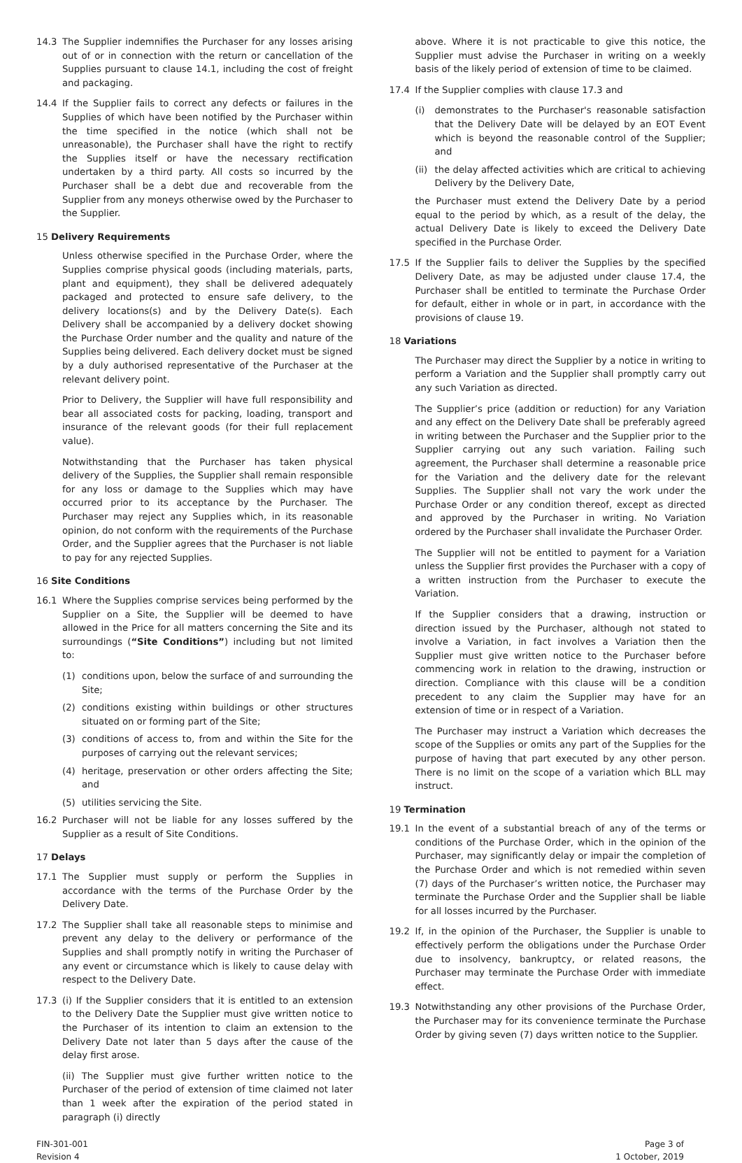14.3 The Supplier indemnifies the Purchaser for any losses arising out of or in connection with the return or cancellation of the Supplies pursuant to clause 14.1, including the cost of freight and packaging.
14.4 If the Supplier fails to correct any defects or failures in the Supplies of which have been notified by the Purchaser within the time specified in the notice (which shall not be unreasonable), the Purchaser shall have the right to rectify the Supplies itself or have the necessary rectification undertaken by a third party. All costs so incurred by the Purchaser shall be a debt due and recoverable from the Supplier from any moneys otherwise owed by the Purchaser to the Supplier.
15 Delivery Requirements
Unless otherwise specified in the Purchase Order, where the Supplies comprise physical goods (including materials, parts, plant and equipment), they shall be delivered adequately packaged and protected to ensure safe delivery, to the delivery locations(s) and by the Delivery Date(s). Each Delivery shall be accompanied by a delivery docket showing the Purchase Order number and the quality and nature of the Supplies being delivered. Each delivery docket must be signed by a duly authorised representative of the Purchaser at the relevant delivery point.
Prior to Delivery, the Supplier will have full responsibility and bear all associated costs for packing, loading, transport and insurance of the relevant goods (for their full replacement value).
Notwithstanding that the Purchaser has taken physical delivery of the Supplies, the Supplier shall remain responsible for any loss or damage to the Supplies which may have occurred prior to its acceptance by the Purchaser. The Purchaser may reject any Supplies which, in its reasonable opinion, do not conform with the requirements of the Purchase Order, and the Supplier agrees that the Purchaser is not liable to pay for any rejected Supplies.
16 Site Conditions
16.1 Where the Supplies comprise services being performed by the Supplier on a Site, the Supplier will be deemed to have allowed in the Price for all matters concerning the Site and its surroundings (“Site Conditions”) including but not limited to:
(1) conditions upon, below the surface of and surrounding the Site;
(2) conditions existing within buildings or other structures situated on or forming part of the Site;
(3) conditions of access to, from and within the Site for the purposes of carrying out the relevant services;
(4) heritage, preservation or other orders affecting the Site; and
(5) utilities servicing the Site.
16.2 Purchaser will not be liable for any losses suffered by the Supplier as a result of Site Conditions.
17 Delays
17.1 The Supplier must supply or perform the Supplies in accordance with the terms of the Purchase Order by the Delivery Date.
17.2 The Supplier shall take all reasonable steps to minimise and prevent any delay to the delivery or performance of the Supplies and shall promptly notify in writing the Purchaser of any event or circumstance which is likely to cause delay with respect to the Delivery Date.
17.3 (i) If the Supplier considers that it is entitled to an extension to the Delivery Date the Supplier must give written notice to the Purchaser of its intention to claim an extension to the Delivery Date not later than 5 days after the cause of the delay first arose.
(ii) The Supplier must give further written notice to the Purchaser of the period of extension of time claimed not later than 1 week after the expiration of the period stated in paragraph (i) directly
above. Where it is not practicable to give this notice, the Supplier must advise the Purchaser in writing on a weekly basis of the likely period of extension of time to be claimed.
17.4 If the Supplier complies with clause 17.3 and
(i) demonstrates to the Purchaser's reasonable satisfaction that the Delivery Date will be delayed by an EOT Event which is beyond the reasonable control of the Supplier; and
(ii)
the delay affected activities which are critical to achieving Delivery by the Delivery Date,
the Purchaser must extend the Delivery Date by a period equal to the period by which, as a result of the delay, the actual Delivery Date is likely to exceed the Delivery Date specified in the Purchase Order.
17.5 If the Supplier fails to deliver the Supplies by the specified Delivery Date, as may be adjusted under clause 17.4, the Purchaser shall be entitled to terminate the Purchase Order for default, either in whole or in part, in accordance with the provisions of clause 19.
18 Variations
The Purchaser may direct the Supplier by a notice in writing to perform a Variation and the Supplier shall promptly carry out any such Variation as directed.
The Supplier’s price (addition or reduction) for any Variation and any effect on the Delivery Date shall be preferably agreed in writing between the Purchaser and the Supplier prior to the Supplier carrying out any such variation. Failing such agreement, the Purchaser shall determine a reasonable price for the Variation and the delivery date for the relevant Supplies. The Supplier shall not vary the work under the Purchase Order or any condition thereof, except as directed and approved by the Purchaser in writing. No Variation ordered by the Purchaser shall invalidate the Purchaser Order.
The Supplier will not be entitled to payment for a Variation unless the Supplier first provides the Purchaser with a copy of a written instruction from the Purchaser to execute the Variation.
If the Supplier considers that a drawing, instruction or direction issued by the Purchaser, although not stated to involve a Variation, in fact involves a Variation then the Supplier must give written notice to the Purchaser before commencing work in relation to the drawing, instruction or direction. Compliance with this clause will be a condition precedent to any claim the Supplier may have for an extension of time or in respect of a Variation.
The Purchaser may instruct a Variation which decreases the scope of the Supplies or omits any part of the Supplies for the purpose of having that part executed by any other person. There is no limit on the scope of a variation which BLL may instruct.
19 Termination
19.1 In the event of a substantial breach of any of the terms or conditions of the Purchase Order, which in the opinion of the Purchaser, may significantly delay or impair the completion of the Purchase Order and which is not remedied within seven (7) days of the Purchaser’s written notice, the Purchaser may terminate the Purchase Order and the Supplier shall be liable for all losses incurred by the Purchaser.
19.2 If, in the opinion of the Purchaser, the Supplier is unable to effectively perform the obligations under the Purchase Order due to insolvency, bankruptcy, or related reasons, the Purchaser may terminate the Purchase Order with immediate effect.
19.3 Notwithstanding any other provisions of the Purchase Order, the Purchaser may for its convenience terminate the Purchase Order by giving seven (7) days written notice to the Supplier.
FIN-301-001
Revision 4
Page 3 of
1 October, 2019